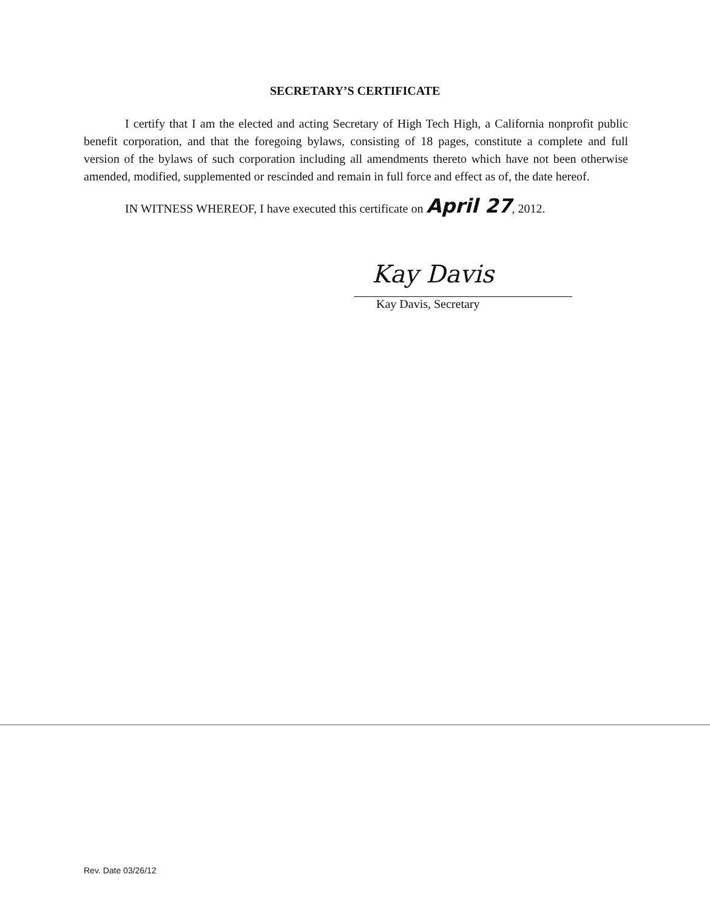SECRETARY’S CERTIFICATE
I certify that I am the elected and acting Secretary of High Tech High, a California nonprofit public benefit corporation, and that the foregoing bylaws, consisting of 18 pages, constitute a complete and full version of the bylaws of such corporation including all amendments thereto which have not been otherwise amended, modified, supplemented or rescinded and remain in full force and effect as of, the date hereof.
IN WITNESS WHEREOF, I have executed this certificate on April 27, 2012.
Kay Davis
Kay Davis, Secretary
Rev. Date 03/26/12